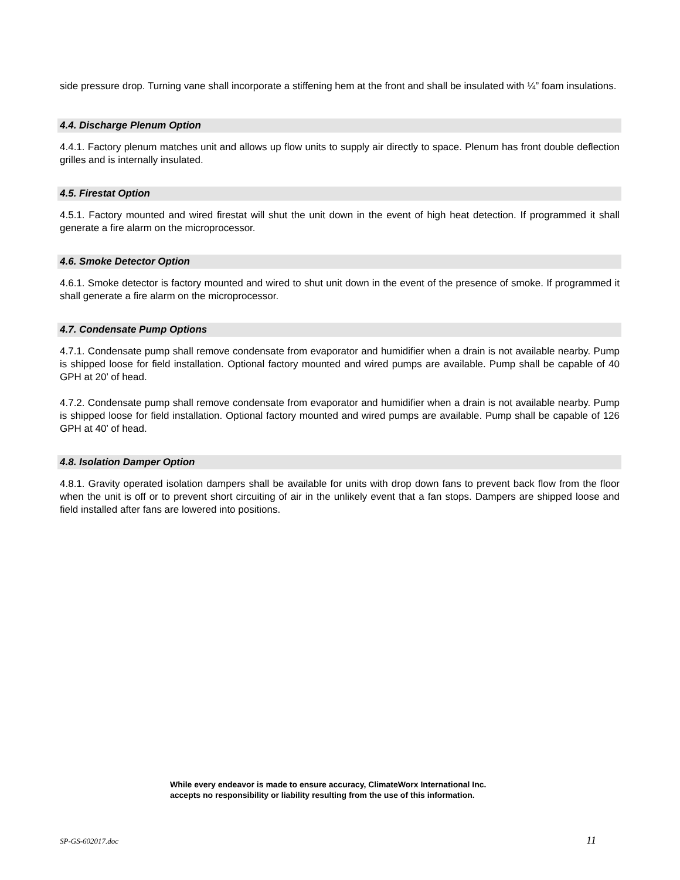side pressure drop. Turning vane shall incorporate a stiffening hem at the front and shall be insulated with ¼” foam insulations.
4.4. Discharge Plenum Option
4.4.1. Factory plenum matches unit and allows up flow units to supply air directly to space. Plenum has front double deflection grilles and is internally insulated.
4.5. Firestat Option
4.5.1. Factory mounted and wired firestat will shut the unit down in the event of high heat detection. If programmed it shall generate a fire alarm on the microprocessor.
4.6. Smoke Detector Option
4.6.1. Smoke detector is factory mounted and wired to shut unit down in the event of the presence of smoke. If programmed it shall generate a fire alarm on the microprocessor.
4.7. Condensate Pump Options
4.7.1. Condensate pump shall remove condensate from evaporator and humidifier when a drain is not available nearby. Pump is shipped loose for field installation. Optional factory mounted and wired pumps are available. Pump shall be capable of 40 GPH at 20’ of head.
4.7.2. Condensate pump shall remove condensate from evaporator and humidifier when a drain is not available nearby. Pump is shipped loose for field installation. Optional factory mounted and wired pumps are available. Pump shall be capable of 126 GPH at 40’ of head.
4.8. Isolation Damper Option
4.8.1. Gravity operated isolation dampers shall be available for units with drop down fans to prevent back flow from the floor when the unit is off or to prevent short circuiting of air in the unlikely event that a fan stops. Dampers are shipped loose and field installed after fans are lowered into positions.
While every endeavor is made to ensure accuracy, ClimateWorx International Inc. accepts no responsibility or liability resulting from the use of this information.
SP-GS-602017.doc 11